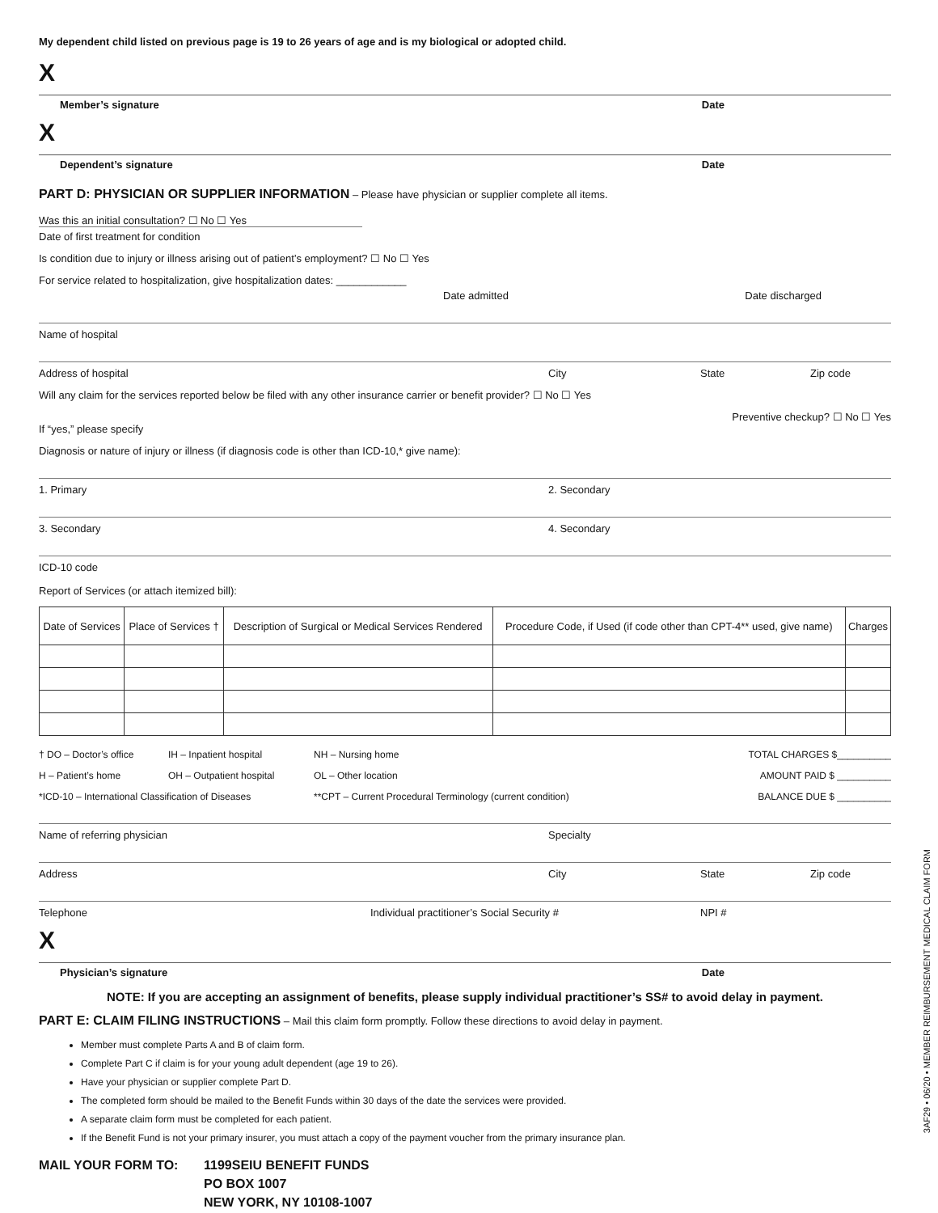My dependent child listed on previous page is 19 to 26 years of age and is my biological or adopted child.
X
Member’s signature Date
X
Dependent’s signature Date
PART D: PHYSICIAN OR SUPPLIER INFORMATION – Please have physician or supplier complete all items.
Was this an initial consultation? ☐ No ☐ Yes
Date of first treatment for condition
Is condition due to injury or illness arising out of patient’s employment? ☐ No ☐ Yes
For service related to hospitalization, give hospitalization dates: ____________
Date admitted Date discharged
Name of hospital
Address of hospital City State Zip code
Will any claim for the services reported below be filed with any other insurance carrier or benefit provider? ☐ No ☐ Yes
Preventive checkup? ☐ No ☐ Yes
If “yes,” please specify
Diagnosis or nature of injury or illness (if diagnosis code is other than ICD-10,* give name):
1. Primary 2. Secondary
3. Secondary 4. Secondary
ICD-10 code
Report of Services (or attach itemized bill):
| Date of Services | Place of Services † | Description of Surgical or Medical Services Rendered | Procedure Code, if Used (if code other than CPT-4** used, give name) | Charges |
| --- | --- | --- | --- | --- |
† DO – Doctor’s office IH – Inpatient hospital NH – Nursing home TOTAL CHARGES $__________ H – Patient’s home OH – Outpatient hospital OL – Other location AMOUNT PAID $ __________ *ICD-10 – International Classification of Diseases **CPT – Current Procedural Terminology (current condition) BALANCE DUE $ __________
Name of referring physician Specialty
Address City State Zip code
Telephone Individual practitioner’s Social Security # NPI #
X
Physician’s signature Date
NOTE: If you are accepting an assignment of benefits, please supply individual practitioner’s SS# to avoid delay in payment.
PART E: CLAIM FILING INSTRUCTIONS – Mail this claim form promptly. Follow these directions to avoid delay in payment.
Member must complete Parts A and B of claim form.
Complete Part C if claim is for your young adult dependent (age 19 to 26).
Have your physician or supplier complete Part D.
The completed form should be mailed to the Benefit Funds within 30 days of the date the services were provided.
A separate claim form must be completed for each patient.
If the Benefit Fund is not your primary insurer, you must attach a copy of the payment voucher from the primary insurance plan.
MAIL YOUR FORM TO: 1199SEIU BENEFIT FUNDS
PO BOX 1007
NEW YORK, NY 10108-1007
3AF29 • 06/20 • MEMBER REIMBURSEMENT MEDICAL CLAIM FORM